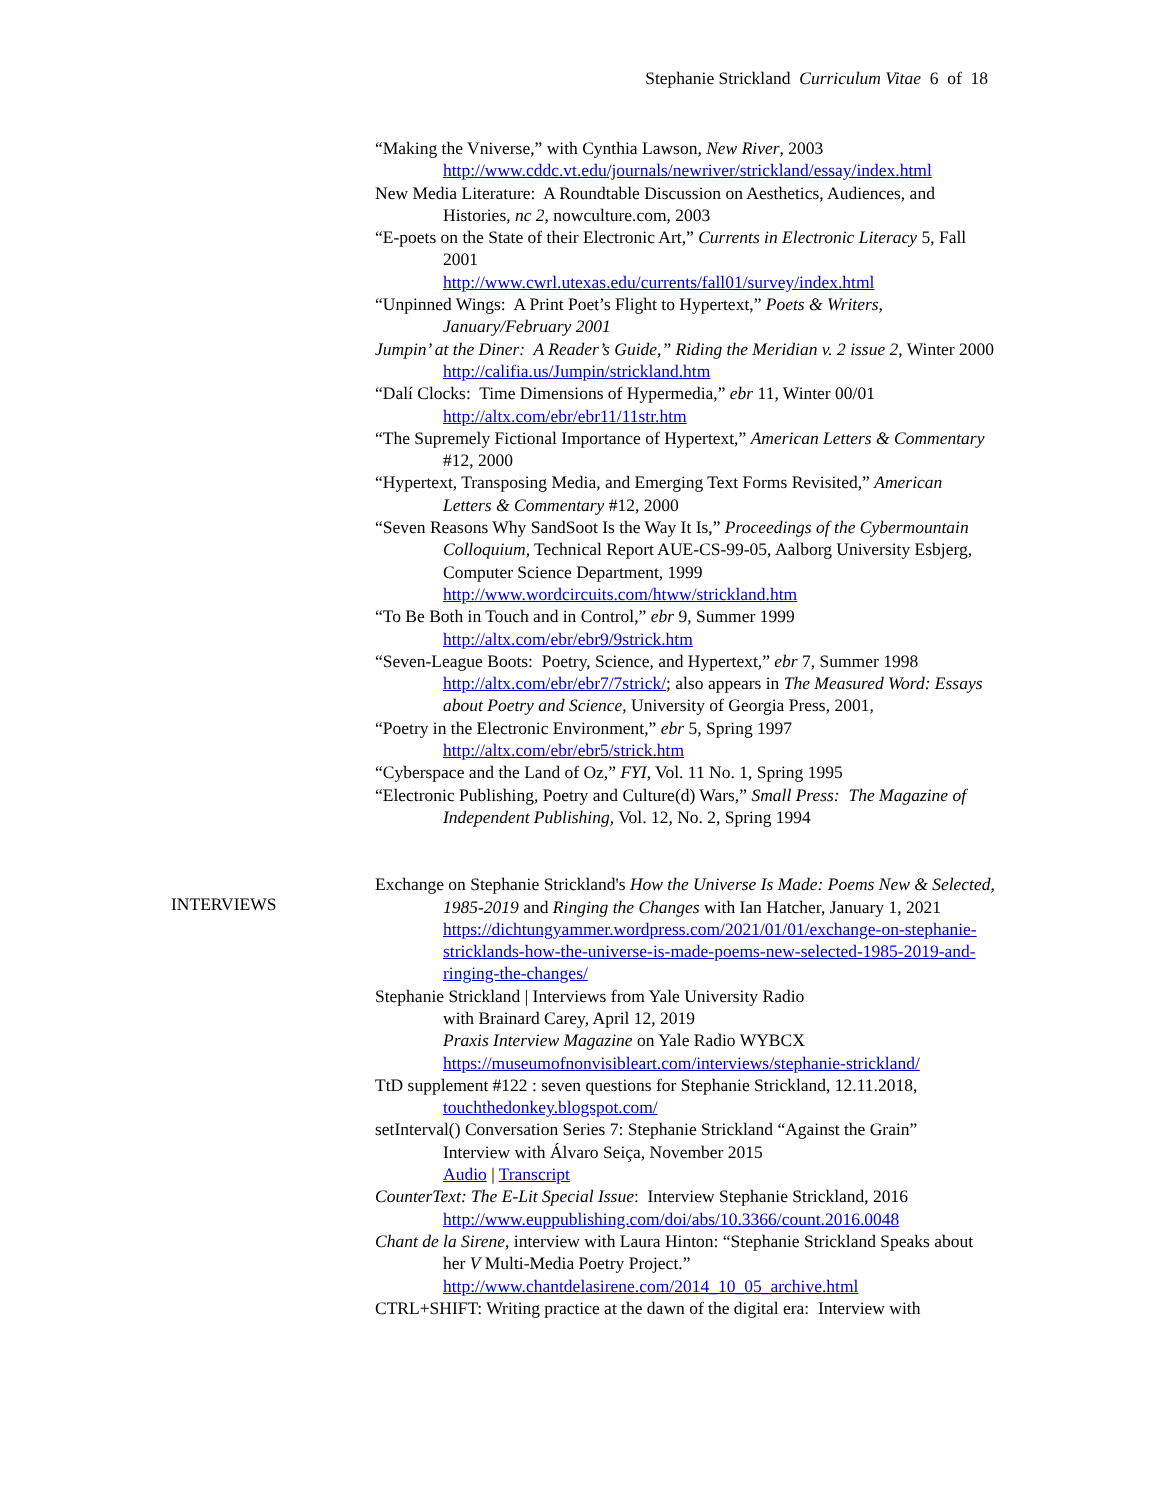Stephanie Strickland Curriculum Vitae 6 of 18
INTERVIEWS
“Making the Vniverse,” with Cynthia Lawson, New River, 2003
http://www.cddc.vt.edu/journals/newriver/strickland/essay/index.html
New Media Literature: A Roundtable Discussion on Aesthetics, Audiences, and Histories, nc 2, nowculture.com, 2003
“E-poets on the State of their Electronic Art,” Currents in Electronic Literacy 5, Fall 2001
http://www.cwrl.utexas.edu/currents/fall01/survey/index.html
“Unpinned Wings: A Print Poet’s Flight to Hypertext,” Poets & Writers, January/February 2001
Jumpin’ at the Diner: A Reader’s Guide,” Riding the Meridian v. 2 issue 2, Winter 2000
http://califia.us/Jumpin/strickland.htm
“Dalí Clocks: Time Dimensions of Hypermedia,” ebr 11, Winter 00/01
http://altx.com/ebr/ebr11/11str.htm
“The Supremely Fictional Importance of Hypertext,” American Letters & Commentary #12, 2000
“Hypertext, Transposing Media, and Emerging Text Forms Revisited,” American Letters & Commentary #12, 2000
“Seven Reasons Why SandSoot Is the Way It Is,” Proceedings of the Cybermountain Colloquium, Technical Report AUE-CS-99-05, Aalborg University Esbjerg, Computer Science Department, 1999
http://www.wordcircuits.com/htww/strickland.htm
“To Be Both in Touch and in Control,” ebr 9, Summer 1999
http://altx.com/ebr/ebr9/9strick.htm
“Seven-League Boots: Poetry, Science, and Hypertext,” ebr 7, Summer 1998
http://altx.com/ebr/ebr7/7strick/; also appears in The Measured Word: Essays about Poetry and Science, University of Georgia Press, 2001,
“Poetry in the Electronic Environment,” ebr 5, Spring 1997
http://altx.com/ebr/ebr5/strick.htm
“Cyberspace and the Land of Oz,” FYI, Vol. 11 No. 1, Spring 1995
“Electronic Publishing, Poetry and Culture(d) Wars,” Small Press: The Magazine of Independent Publishing, Vol. 12, No. 2, Spring 1994
Exchange on Stephanie Strickland's How the Universe Is Made: Poems New & Selected, 1985-2019 and Ringing the Changes with Ian Hatcher, January 1, 2021
https://dichtungyammer.wordpress.com/2021/01/01/exchange-on-stephanie-stricklands-how-the-universe-is-made-poems-new-selected-1985-2019-and-ringing-the-changes/
Stephanie Strickland | Interviews from Yale University Radio
with Brainard Carey, April 12, 2019
Praxis Interview Magazine on Yale Radio WYBCX
https://museumofnonvisibleart.com/interviews/stephanie-strickland/
TtD supplement #122 : seven questions for Stephanie Strickland, 12.11.2018,
touchthedonkey.blogspot.com/
setInterval() Conversation Series 7: Stephanie Strickland “Against the Grain” Interview with Álvaro Seiça, November 2015
Audio | Transcript
CounterText: The E-Lit Special Issue: Interview Stephanie Strickland, 2016
http://www.euppublishing.com/doi/abs/10.3366/count.2016.0048
Chant de la Sirene, interview with Laura Hinton: “Stephanie Strickland Speaks about her V Multi-Media Poetry Project.”
http://www.chantdelasirene.com/2014_10_05_archive.html
CTRL+SHIFT: Writing practice at the dawn of the digital era: Interview with